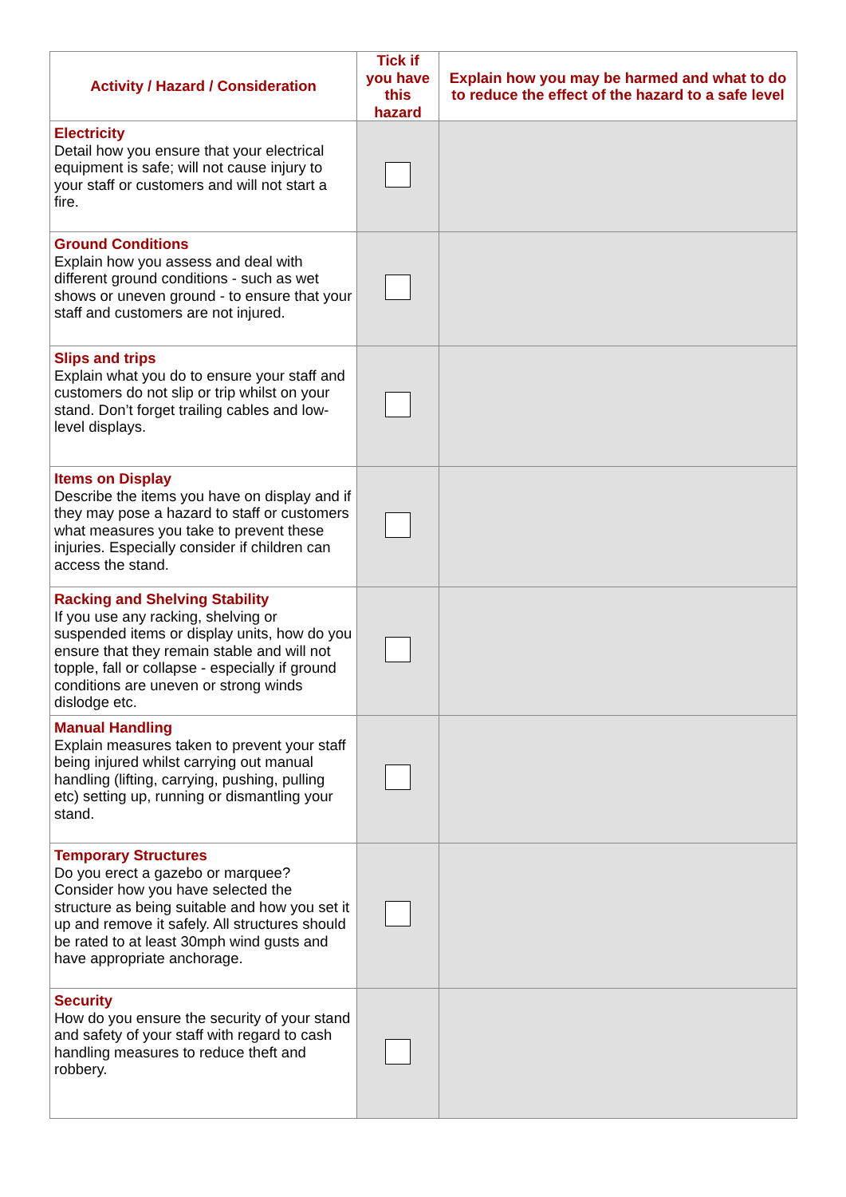| Activity / Hazard / Consideration | Tick if you have this hazard | Explain how you may be harmed and what to do to reduce the effect of the hazard to a safe level |
| --- | --- | --- |
| Electricity Detail how you ensure that your electrical equipment is safe; will not cause injury to your staff or customers and will not start a fire. | | |
| Ground Conditions Explain how you assess and deal with different ground conditions - such as wet shows or uneven ground - to ensure that your staff and customers are not injured. | | |
| Slips and trips Explain what you do to ensure your staff and customers do not slip or trip whilst on your stand. Don’t forget trailing cables and low-level displays. | | |
| Items on Display Describe the items you have on display and if they may pose a hazard to staff or customers what measures you take to prevent these injuries. Especially consider if children can access the stand. | | |
| Racking and Shelving Stability If you use any racking, shelving or suspended items or display units, how do you ensure that they remain stable and will not topple, fall or collapse - especially if ground conditions are uneven or strong winds dislodge etc. | | |
| Manual Handling Explain measures taken to prevent your staff being injured whilst carrying out manual handling (lifting, carrying, pushing, pulling etc) setting up, running or dismantling your stand. | | |
| Temporary Structures Do you erect a gazebo or marquee? Consider how you have selected the structure as being suitable and how you set it up and remove it safely. All structures should be rated to at least 30mph wind gusts and have appropriate anchorage. | | |
| Security How do you ensure the security of your stand and safety of your staff with regard to cash handling measures to reduce theft and robbery. | | |